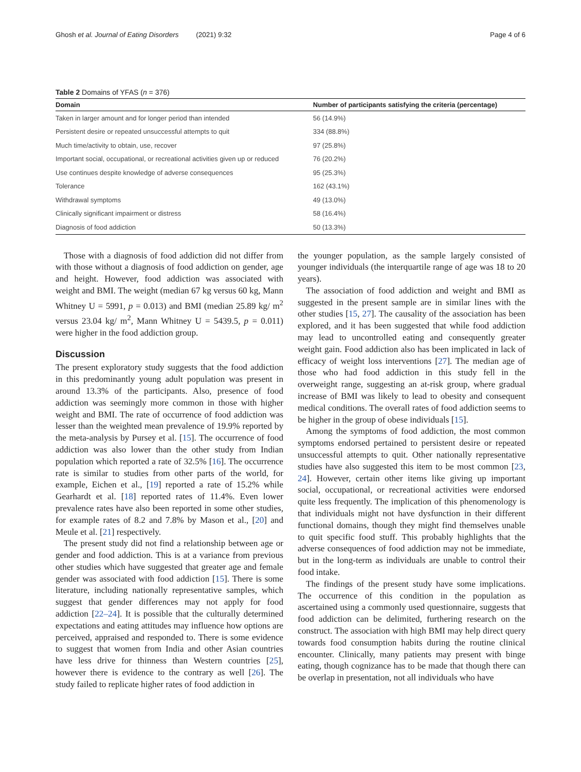Ghosh et al. Journal of Eating Disorders (2021) 9:32 Page 4 of 6
Table 2 Domains of YFAS (n = 376)
| Domain | Number of participants satisfying the criteria (percentage) |
| --- | --- |
| Taken in larger amount and for longer period than intended | 56 (14.9%) |
| Persistent desire or repeated unsuccessful attempts to quit | 334 (88.8%) |
| Much time/activity to obtain, use, recover | 97 (25.8%) |
| Important social, occupational, or recreational activities given up or reduced | 76 (20.2%) |
| Use continues despite knowledge of adverse consequences | 95 (25.3%) |
| Tolerance | 162 (43.1%) |
| Withdrawal symptoms | 49 (13.0%) |
| Clinically significant impairment or distress | 58 (16.4%) |
| Diagnosis of food addiction | 50 (13.3%) |
Those with a diagnosis of food addiction did not differ from with those without a diagnosis of food addiction on gender, age and height. However, food addiction was associated with weight and BMI. The weight (median 67 kg versus 60 kg, Mann Whitney U = 5991, p = 0.013) and BMI (median 25.89 kg/ m<sup>2</sup> versus 23.04 kg/ m<sup>2</sup>, Mann Whitney U = 5439.5, p = 0.011) were higher in the food addiction group.
Discussion
The present exploratory study suggests that the food addiction in this predominantly young adult population was present in around 13.3% of the participants. Also, presence of food addiction was seemingly more common in those with higher weight and BMI. The rate of occurrence of food addiction was lesser than the weighted mean prevalence of 19.9% reported by the meta-analysis by Pursey et al. [15]. The occurrence of food addiction was also lower than the other study from Indian population which reported a rate of 32.5% [16]. The occurrence rate is similar to studies from other parts of the world, for example, Eichen et al., [19] reported a rate of 15.2% while Gearhardt et al. [18] reported rates of 11.4%. Even lower prevalence rates have also been reported in some other studies, for example rates of 8.2 and 7.8% by Mason et al., [20] and Meule et al. [21] respectively.
The present study did not find a relationship between age or gender and food addiction. This is at a variance from previous other studies which have suggested that greater age and female gender was associated with food addiction [15]. There is some literature, including nationally representative samples, which suggest that gender differences may not apply for food addiction [22–24]. It is possible that the culturally determined expectations and eating attitudes may influence how options are perceived, appraised and responded to. There is some evidence to suggest that women from India and other Asian countries have less drive for thinness than Western countries [25], however there is evidence to the contrary as well [26]. The study failed to replicate higher rates of food addiction in
the younger population, as the sample largely consisted of younger individuals (the interquartile range of age was 18 to 20 years).
The association of food addiction and weight and BMI as suggested in the present sample are in similar lines with the other studies [15, 27]. The causality of the association has been explored, and it has been suggested that while food addiction may lead to uncontrolled eating and consequently greater weight gain. Food addiction also has been implicated in lack of efficacy of weight loss interventions [27]. The median age of those who had food addiction in this study fell in the overweight range, suggesting an at-risk group, where gradual increase of BMI was likely to lead to obesity and consequent medical conditions. The overall rates of food addiction seems to be higher in the group of obese individuals [15].
Among the symptoms of food addiction, the most common symptoms endorsed pertained to persistent desire or repeated unsuccessful attempts to quit. Other nationally representative studies have also suggested this item to be most common [23, 24]. However, certain other items like giving up important social, occupational, or recreational activities were endorsed quite less frequently. The implication of this phenomenology is that individuals might not have dysfunction in their different functional domains, though they might find themselves unable to quit specific food stuff. This probably highlights that the adverse consequences of food addiction may not be immediate, but in the long-term as individuals are unable to control their food intake.
The findings of the present study have some implications. The occurrence of this condition in the population as ascertained using a commonly used questionnaire, suggests that food addiction can be delimited, furthering research on the construct. The association with high BMI may help direct query towards food consumption habits during the routine clinical encounter. Clinically, many patients may present with binge eating, though cognizance has to be made that though there can be overlap in presentation, not all individuals who have